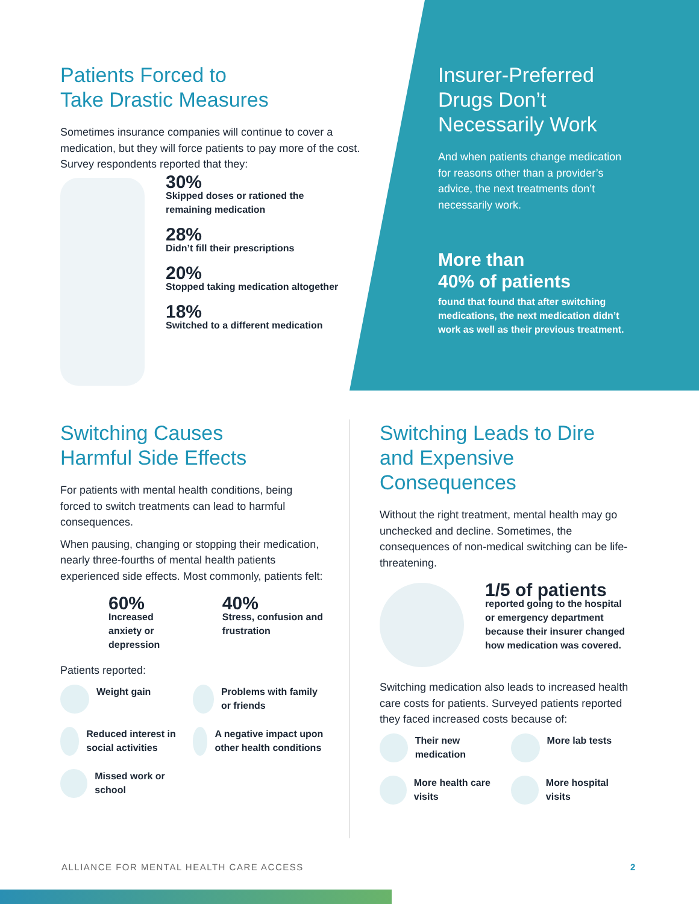Patients Forced to
Take Drastic Measures
Sometimes insurance companies will continue to cover a medication, but they will force patients to pay more of the cost. Survey respondents reported that they:
30%
Skipped doses or rationed the remaining medication
28%
Didn’t fill their prescriptions
20%
Stopped taking medication altogether
18%
Switched to a different medication
Insurer-Preferred Drugs Don’t Necessarily Work
And when patients change medication for reasons other than a provider’s advice, the next treatments don’t necessarily work.
More than
40% of patients
found that found that after switching medications, the next medication didn’t work as well as their previous treatment.
Switching Causes
Harmful Side Effects
For patients with mental health conditions, being forced to switch treatments can lead to harmful consequences.
When pausing, changing or stopping their medication, nearly three-fourths of mental health patients experienced side effects. Most commonly, patients felt:
60%
Increased anxiety or depression
40%
Stress, confusion and frustration
Patients reported:
Weight gain
Reduced interest in social activities
Missed work or school
Problems with family or friends
A negative impact upon other health conditions
Switching Leads to Dire and Expensive Consequences
Without the right treatment, mental health may go unchecked and decline. Sometimes, the consequences of non-medical switching can be life-threatening.
1/5 of patients
reported going to the hospital or emergency department because their insurer changed how medication was covered.
Switching medication also leads to increased health care costs for patients. Surveyed patients reported they faced increased costs because of:
Their new medication
More health care visits
More lab tests
More hospital visits
ALLIANCE FOR MENTAL HEALTH CARE ACCESS
2